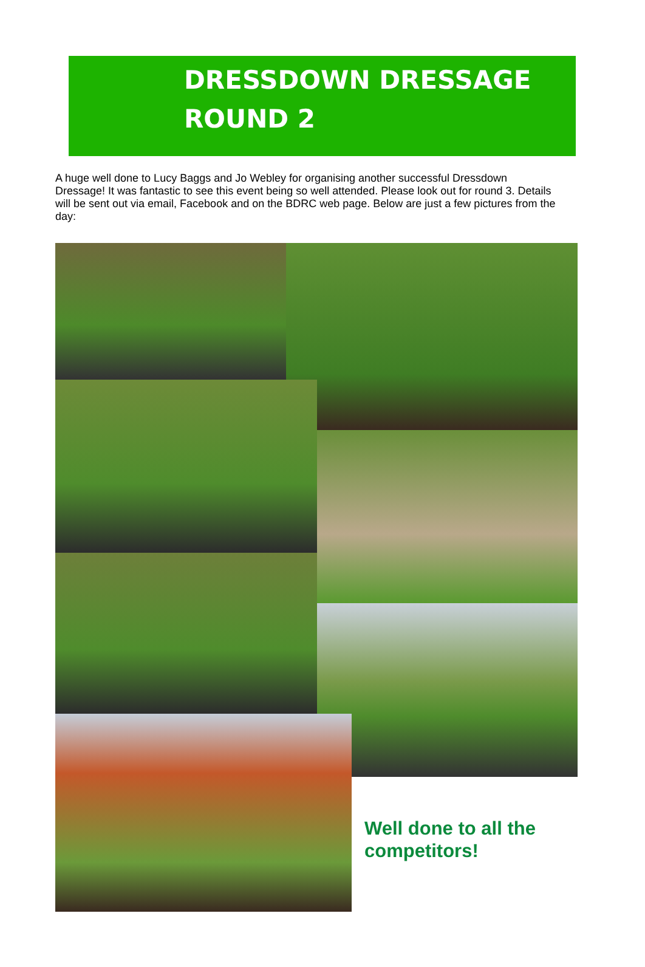DRESSDOWN DRESSAGE
ROUND 2
A huge well done to Lucy Baggs and Jo Webley for organising another successful Dressdown Dressage! It was fantastic to see this event being so well attended. Please look out for round 3. Details will be sent out via email, Facebook and on the BDRC web page. Below are just a few pictures from the day:
Well done to all the competitors!